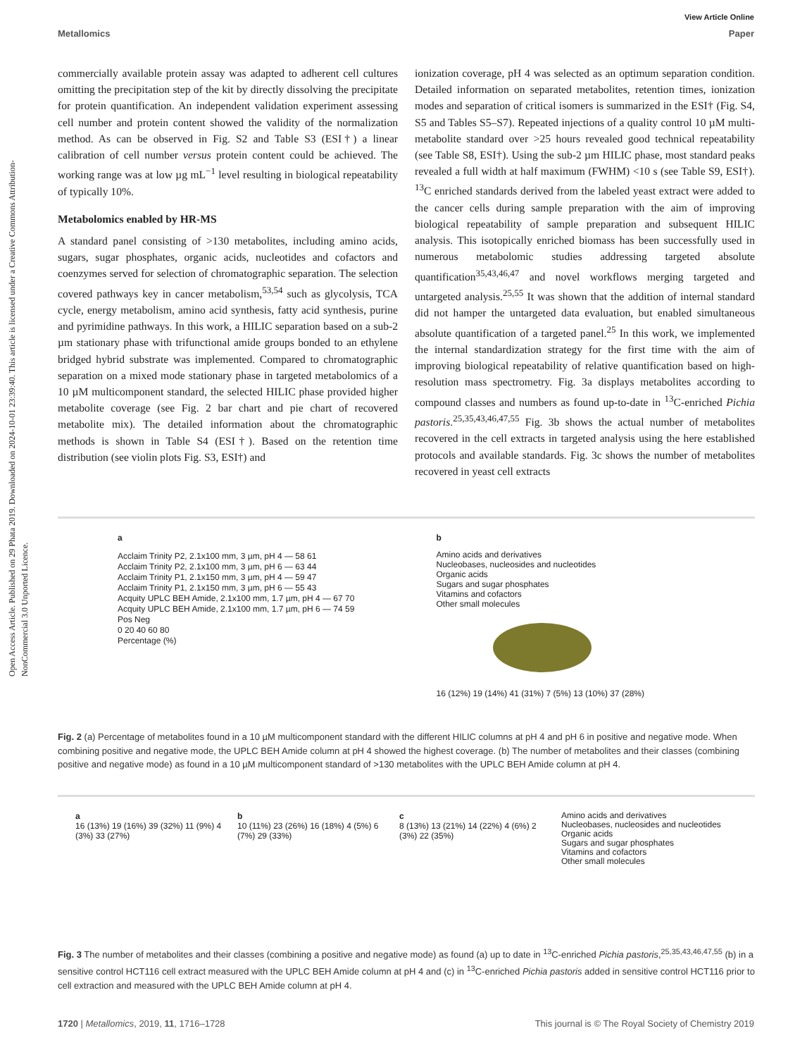Open Access Article. Published on 29 Phata 2019. Downloaded on 2024-10-01 23:39:40. This article is licensed under a Creative Commons Attribution-NonCommercial 3.0 Unported Licence.
View Article Online
Metallomics Paper
commercially available protein assay was adapted to adherent cell cultures omitting the precipitation step of the kit by directly dissolving the precipitate for protein quantification. An independent validation experiment assessing cell number and protein content showed the validity of the normalization method. As can be observed in Fig. S2 and Table S3 (ESI†) a linear calibration of cell number versus protein content could be achieved. The working range was at low µg mL<sup>−1</sup> level resulting in biological repeatability of typically 10%.
Metabolomics enabled by HR-MS
A standard panel consisting of >130 metabolites, including amino acids, sugars, sugar phosphates, organic acids, nucleotides and cofactors and coenzymes served for selection of chromatographic separation. The selection covered pathways key in cancer metabolism,<sup>53,54</sup> such as glycolysis, TCA cycle, energy metabolism, amino acid synthesis, fatty acid synthesis, purine and pyrimidine pathways. In this work, a HILIC separation based on a sub-2 µm stationary phase with trifunctional amide groups bonded to an ethylene bridged hybrid substrate was implemented. Compared to chromatographic separation on a mixed mode stationary phase in targeted metabolomics of a 10 µM multicomponent standard, the selected HILIC phase provided higher metabolite coverage (see Fig. 2 bar chart and pie chart of recovered metabolite mix). The detailed information about the chromatographic methods is shown in Table S4 (ESI†). Based on the retention time distribution (see violin plots Fig. S3, ESI†) and
ionization coverage, pH 4 was selected as an optimum separation condition. Detailed information on separated metabolites, retention times, ionization modes and separation of critical isomers is summarized in the ESI† (Fig. S4, S5 and Tables S5–S7). Repeated injections of a quality control 10 µM multi-metabolite standard over >25 hours revealed good technical repeatability (see Table S8, ESI†). Using the sub-2 µm HILIC phase, most standard peaks revealed a full width at half maximum (FWHM) <10 s (see Table S9, ESI†). <sup>13</sup>C enriched standards derived from the labeled yeast extract were added to the cancer cells during sample preparation with the aim of improving biological repeatability of sample preparation and subsequent HILIC analysis. This isotopically enriched biomass has been successfully used in numerous metabolomic studies addressing targeted absolute quantification<sup>35,43,46,47</sup> and novel workflows merging targeted and untargeted analysis.<sup>25,55</sup> It was shown that the addition of internal standard did not hamper the untargeted data evaluation, but enabled simultaneous absolute quantification of a targeted panel.<sup>25</sup> In this work, we implemented the internal standardization strategy for the first time with the aim of improving biological repeatability of relative quantification based on high-resolution mass spectrometry. Fig. 3a displays metabolites according to compound classes and numbers as found up-to-date in <sup>13</sup>C-enriched Pichia pastoris.<sup>25,35,43,46,47,55</sup> Fig. 3b shows the actual number of metabolites recovered in the cell extracts in targeted analysis using the here established protocols and available standards. Fig. 3c shows the number of metabolites recovered in yeast cell extracts
a
Acclaim Trinity P2, 2.1x100 mm, 3 µm, pH 4 — 58 61
Acclaim Trinity P2, 2.1x100 mm, 3 µm, pH 6 — 63 44
Acclaim Trinity P1, 2.1x150 mm, 3 µm, pH 4 — 59 47
Acclaim Trinity P1, 2.1x150 mm, 3 µm, pH 6 — 55 43
Acquity UPLC BEH Amide, 2.1x100 mm, 1.7 µm, pH 4 — 67 70
Acquity UPLC BEH Amide, 2.1x100 mm, 1.7 µm, pH 6 — 74 59
Pos Neg
0 20 40 60 80
Percentage (%)
b
Amino acids and derivatives
Nucleobases, nucleosides and nucleotides
Organic acids
Sugars and sugar phosphates
Vitamins and cofactors
Other small molecules
16 (12%) 19 (14%) 41 (31%) 7 (5%) 13 (10%) 37 (28%)
Fig. 2 (a) Percentage of metabolites found in a 10 µM multicomponent standard with the different HILIC columns at pH 4 and pH 6 in positive and negative mode. When combining positive and negative mode, the UPLC BEH Amide column at pH 4 showed the highest coverage. (b) The number of metabolites and their classes (combining positive and negative mode) as found in a 10 µM multicomponent standard of >130 metabolites with the UPLC BEH Amide column at pH 4.
a
16 (13%) 19 (16%) 39 (32%) 11 (9%) 4 (3%) 33 (27%)
b
10 (11%) 23 (26%) 16 (18%) 4 (5%) 6 (7%) 29 (33%)
c
8 (13%) 13 (21%) 14 (22%) 4 (6%) 2 (3%) 22 (35%)
Amino acids and derivatives
Nucleobases, nucleosides and nucleotides
Organic acids
Sugars and sugar phosphates
Vitamins and cofactors
Other small molecules
Fig. 3 The number of metabolites and their classes (combining a positive and negative mode) as found (a) up to date in <sup>13</sup>C-enriched Pichia pastoris,<sup>25,35,43,46,47,55</sup> (b) in a sensitive control HCT116 cell extract measured with the UPLC BEH Amide column at pH 4 and (c) in <sup>13</sup>C-enriched Pichia pastoris added in sensitive control HCT116 prior to cell extraction and measured with the UPLC BEH Amide column at pH 4.
1720 | Metallomics, 2019, 11, 1716–1728 This journal is © The Royal Society of Chemistry 2019